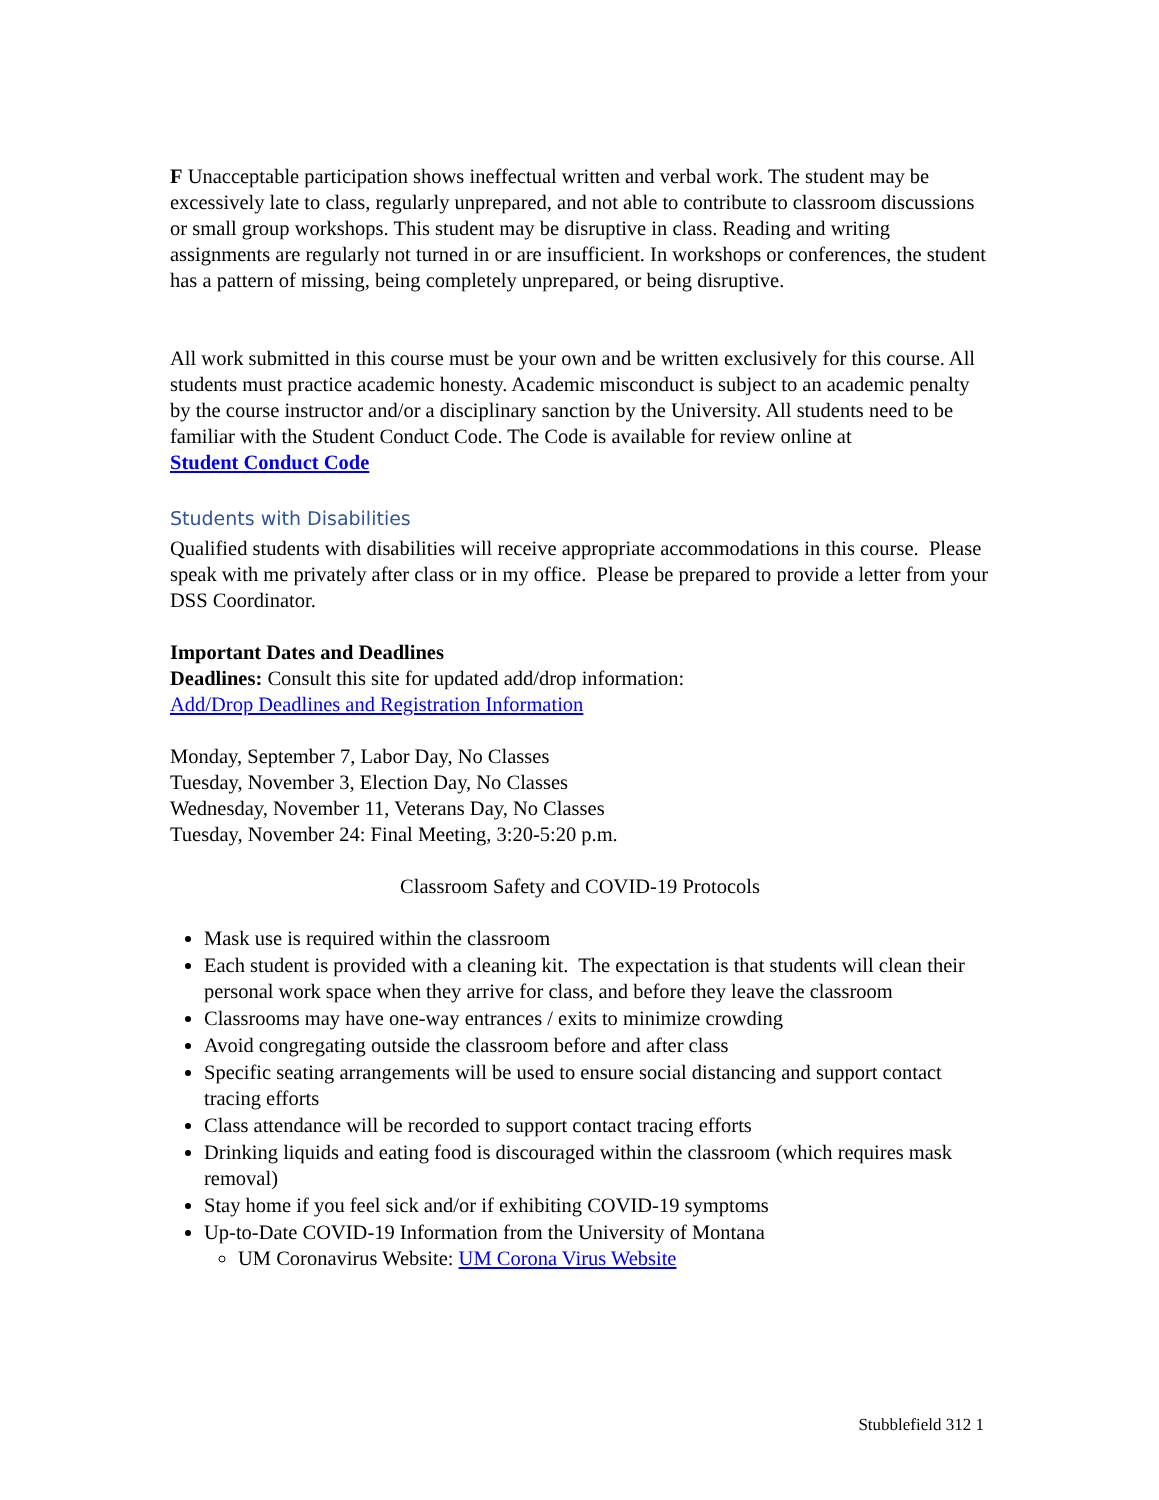F Unacceptable participation shows ineffectual written and verbal work. The student may be excessively late to class, regularly unprepared, and not able to contribute to classroom discussions or small group workshops. This student may be disruptive in class. Reading and writing assignments are regularly not turned in or are insufficient. In workshops or conferences, the student has a pattern of missing, being completely unprepared, or being disruptive.
All work submitted in this course must be your own and be written exclusively for this course. All students must practice academic honesty. Academic misconduct is subject to an academic penalty by the course instructor and/or a disciplinary sanction by the University. All students need to be familiar with the Student Conduct Code. The Code is available for review online at
Student Conduct Code
Students with Disabilities
Qualified students with disabilities will receive appropriate accommodations in this course. Please speak with me privately after class or in my office. Please be prepared to provide a letter from your DSS Coordinator.
Important Dates and Deadlines
Deadlines: Consult this site for updated add/drop information:
Add/Drop Deadlines and Registration Information
Monday, September 7, Labor Day, No Classes
Tuesday, November 3, Election Day, No Classes
Wednesday, November 11, Veterans Day, No Classes
Tuesday, November 24: Final Meeting, 3:20-5:20 p.m.
Classroom Safety and COVID-19 Protocols
Mask use is required within the classroom
Each student is provided with a cleaning kit. The expectation is that students will clean their personal work space when they arrive for class, and before they leave the classroom
Classrooms may have one-way entrances / exits to minimize crowding
Avoid congregating outside the classroom before and after class
Specific seating arrangements will be used to ensure social distancing and support contact tracing efforts
Class attendance will be recorded to support contact tracing efforts
Drinking liquids and eating food is discouraged within the classroom (which requires mask removal)
Stay home if you feel sick and/or if exhibiting COVID-19 symptoms
Up-to-Date COVID-19 Information from the University of Montana
UM Coronavirus Website: UM Corona Virus Website
Stubblefield 312 1